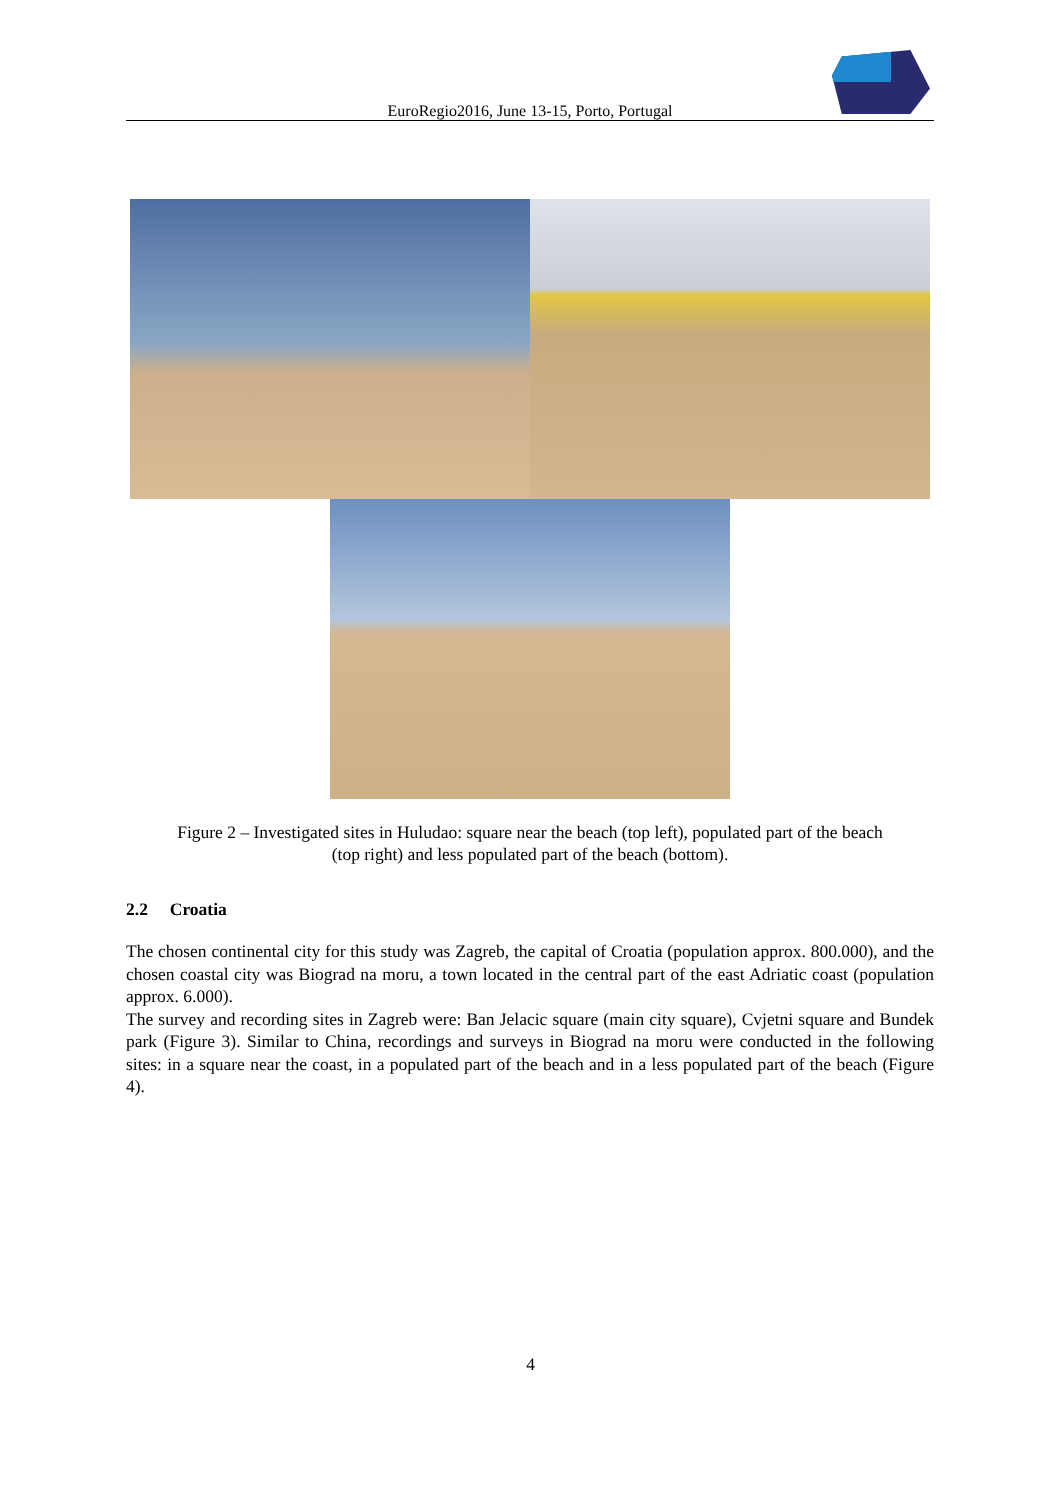EuroRegio2016, June 13-15, Porto, Portugal
Figure 2 – Investigated sites in Huludao: square near the beach (top left), populated part of the beach
(top right) and less populated part of the beach (bottom).
2.2 Croatia
The chosen continental city for this study was Zagreb, the capital of Croatia (population approx. 800.000), and the chosen coastal city was Biograd na moru, a town located in the central part of the east Adriatic coast (population approx. 6.000).
The survey and recording sites in Zagreb were: Ban Jelacic square (main city square), Cvjetni square and Bundek park (Figure 3). Similar to China, recordings and surveys in Biograd na moru were conducted in the following sites: in a square near the coast, in a populated part of the beach and in a less populated part of the beach (Figure 4).
4